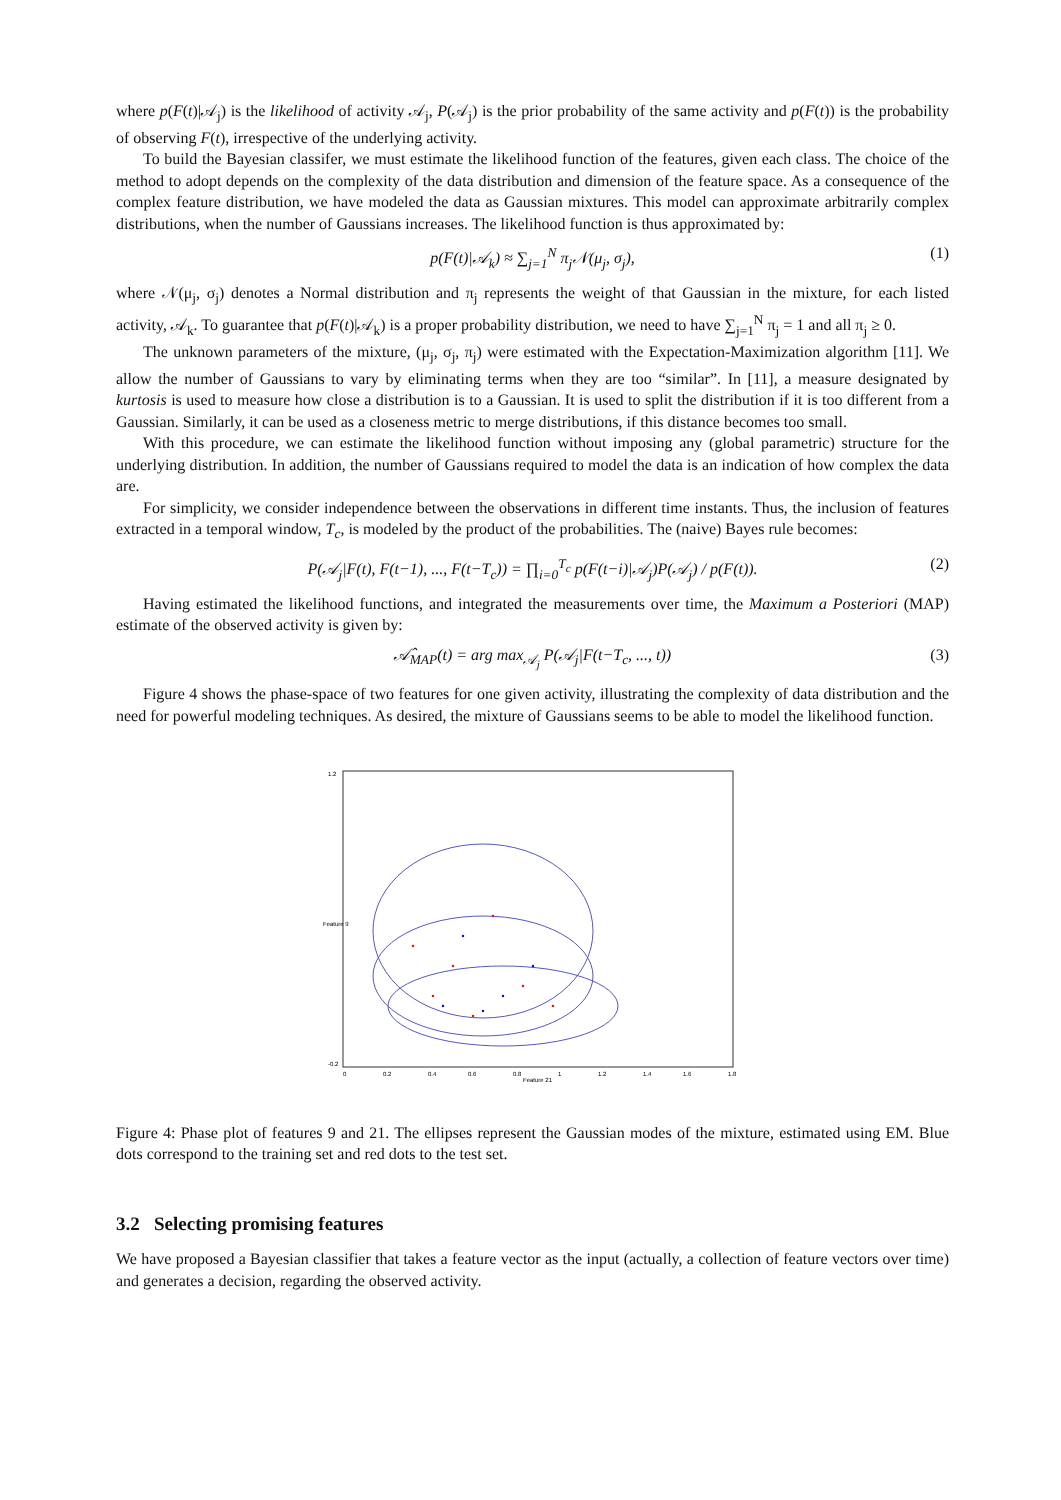where p(F(t)|𝒜<sub>j</sub>) is the likelihood of activity 𝒜<sub>j</sub>, P(𝒜<sub>j</sub>) is the prior probability of the same activity and p(F(t)) is the probability of observing F(t), irrespective of the underlying activity.
To build the Bayesian classifer, we must estimate the likelihood function of the features, given each class. The choice of the method to adopt depends on the complexity of the data distribution and dimension of the feature space. As a consequence of the complex feature distribution, we have modeled the data as Gaussian mixtures. This model can approximate arbitrarily complex distributions, when the number of Gaussians increases. The likelihood function is thus approximated by:
p(F(t)|𝒜<sub>k</sub>) ≈ ∑<sub>j=1</sub><sup>N</sup> π<sub>j</sub>𝒩(μ<sub>j</sub>, σ<sub>j</sub>), (1)
where 𝒩(μ<sub>j</sub>, σ<sub>j</sub>) denotes a Normal distribution and π<sub>j</sub> represents the weight of that Gaussian in the mixture, for each listed activity, 𝒜<sub>k</sub>. To guarantee that p(F(t)|𝒜<sub>k</sub>) is a proper probability distribution, we need to have ∑<sub>j=1</sub><sup>N</sup> π<sub>j</sub> = 1 and all π<sub>j</sub> ≥ 0.
The unknown parameters of the mixture, (μ<sub>j</sub>, σ<sub>j</sub>, π<sub>j</sub>) were estimated with the Expectation-Maximization algorithm [11]. We allow the number of Gaussians to vary by eliminating terms when they are too “similar”. In [11], a measure designated by kurtosis is used to measure how close a distribution is to a Gaussian. It is used to split the distribution if it is too different from a Gaussian. Similarly, it can be used as a closeness metric to merge distributions, if this distance becomes too small.
With this procedure, we can estimate the likelihood function without imposing any (global parametric) structure for the underlying distribution. In addition, the number of Gaussians required to model the data is an indication of how complex the data are.
For simplicity, we consider independence between the observations in different time instants. Thus, the inclusion of features extracted in a temporal window, T<sub>c</sub>, is modeled by the product of the probabilities. The (naive) Bayes rule becomes:
P(𝒜<sub>j</sub>|F(t), F(t−1), ..., F(t−T<sub>c</sub>)) = ∏<sub>i=0</sub><sup>T<sub>c</sub></sup> p(F(t−i)|𝒜<sub>j</sub>)P(𝒜<sub>j</sub>) / p(F(t)). (2)
Having estimated the likelihood functions, and integrated the measurements over time, the Maximum a Posteriori (MAP) estimate of the observed activity is given by:
𝒜̂<sub>MAP</sub>(t) = arg max<sub>𝒜<sub>j</sub></sub> P(𝒜<sub>j</sub>|F(t−T<sub>c</sub>, ..., t)) (3)
Figure 4 shows the phase-space of two features for one given activity, illustrating the complexity of data distribution and the need for powerful modeling techniques. As desired, the mixture of Gaussians seems to be able to model the likelihood function.
0
0.2
0.4
0.6
0.8
1
1.2
1.4
1.6
1.8
Feature 21
1.2
-0.2
Feature 9
Figure 4: Phase plot of features 9 and 21. The ellipses represent the Gaussian modes of the mixture, estimated using EM. Blue dots correspond to the training set and red dots to the test set.
3.2 Selecting promising features
We have proposed a Bayesian classifier that takes a feature vector as the input (actually, a collection of feature vectors over time) and generates a decision, regarding the observed activity.